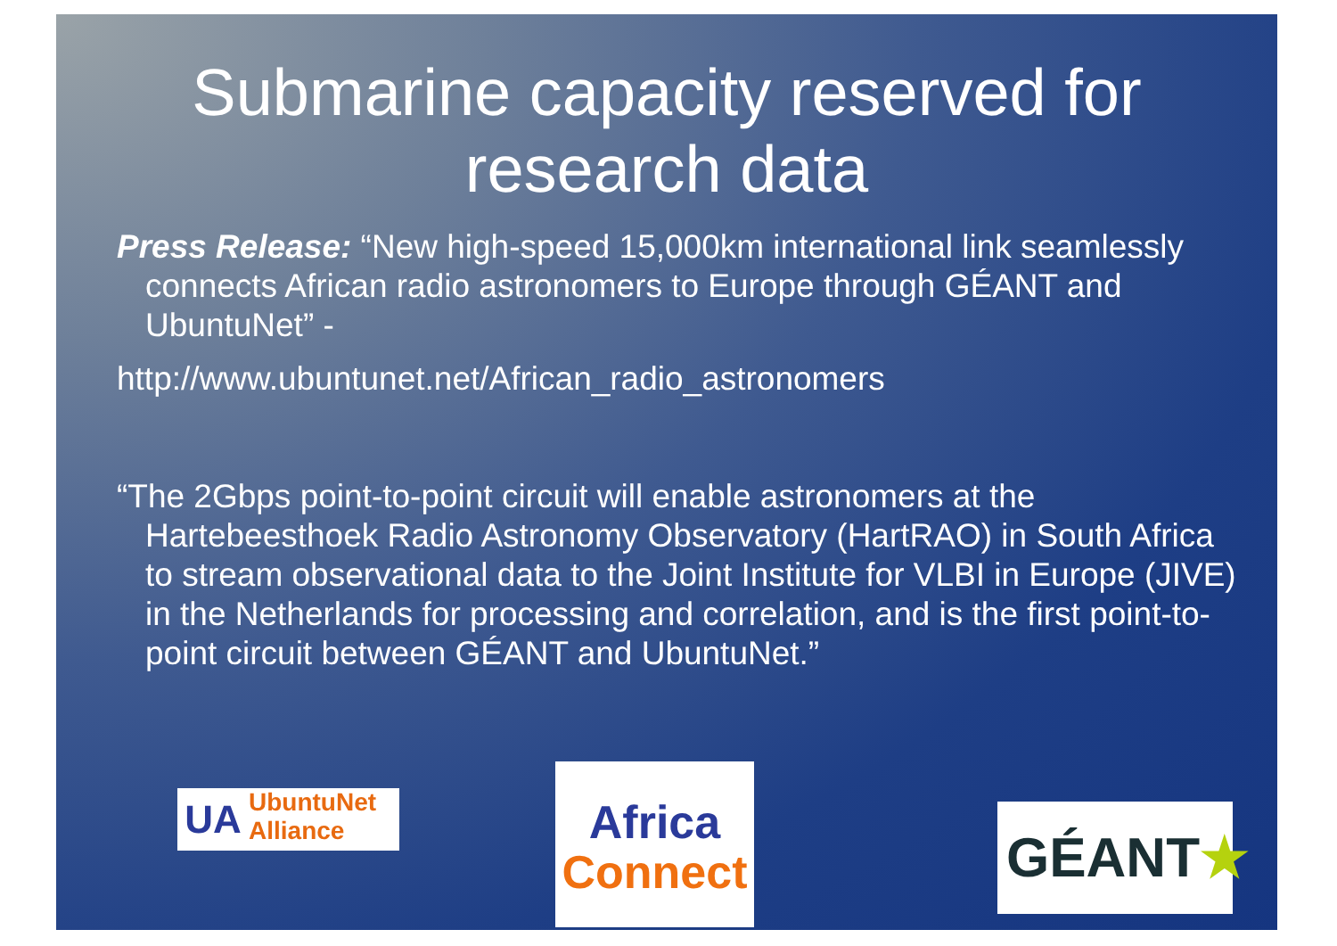Submarine capacity reserved for research data
Press Release: “New high-speed 15,000km international link seamlessly connects African radio astronomers to Europe through GÉANT and UbuntuNet” -
http://www.ubuntunet.net/African_radio_astronomers
“The 2Gbps point-to-point circuit will enable astronomers at the Hartebeesthoek Radio Astronomy Observatory (HartRAO) in South Africa to stream observational data to the Joint Institute for VLBI in Europe (JIVE) in the Netherlands for processing and correlation, and is the first point-to-point circuit between GÉANT and UbuntuNet.”
UA UbuntuNet
Alliance
Africa
Connect
GÉANT★